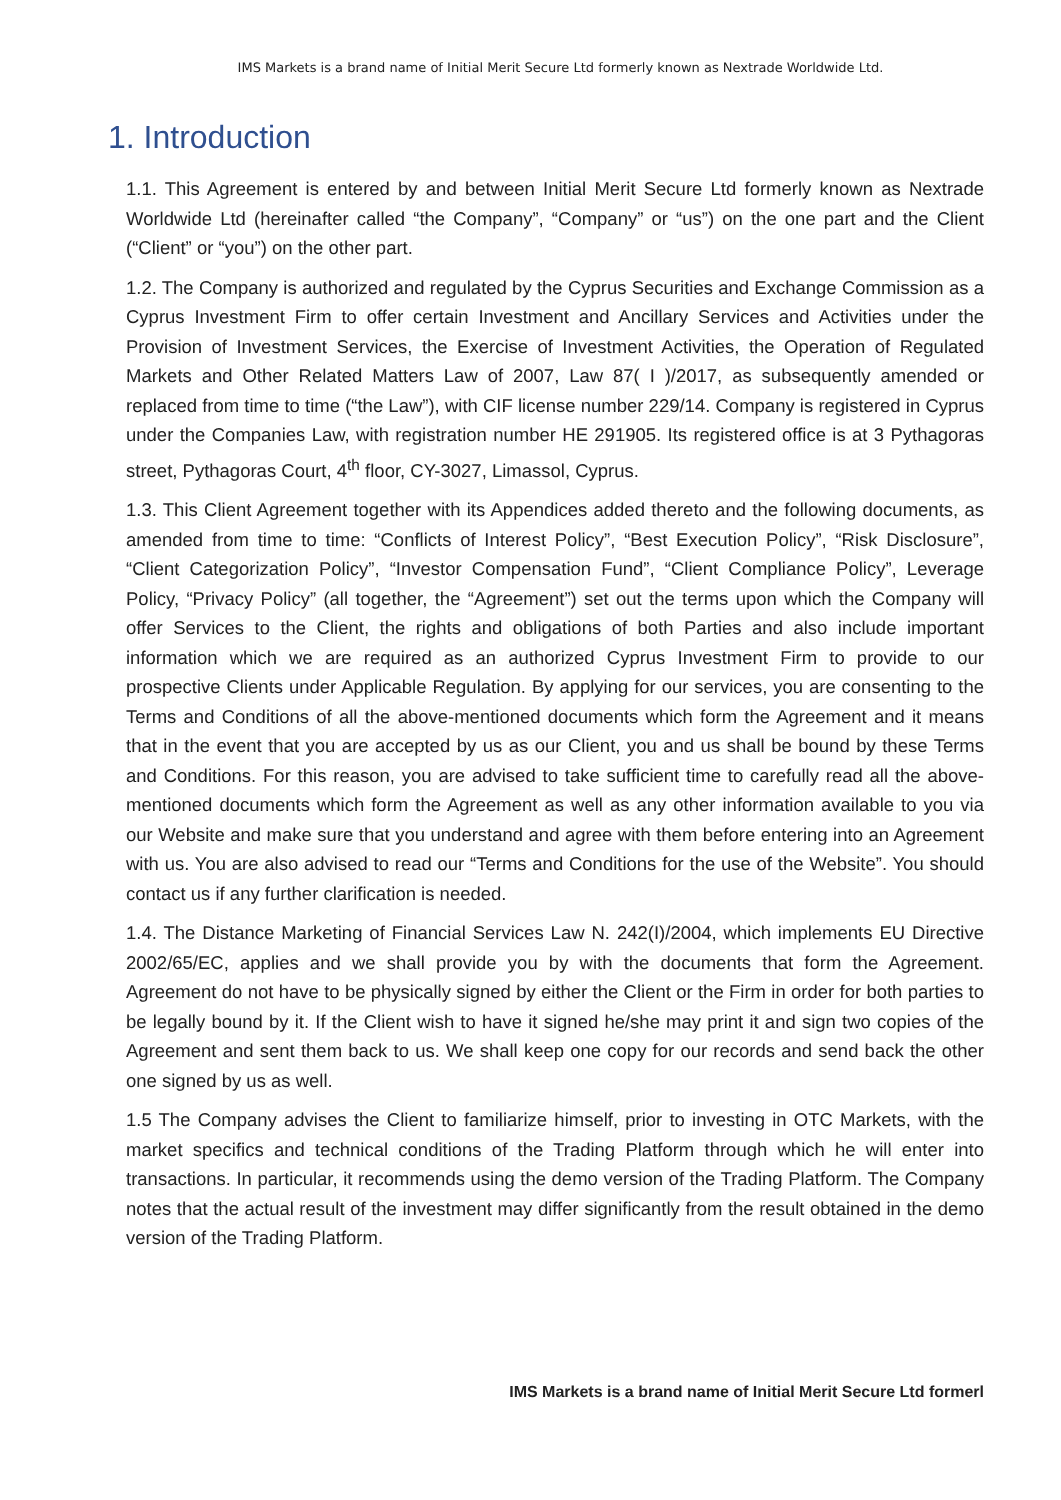IMS Markets is a brand name of Initial Merit Secure Ltd formerly known as Nextrade Worldwide Ltd.
1. Introduction
1.1. This Agreement is entered by and between Initial Merit Secure Ltd formerly known as Nextrade Worldwide Ltd (hereinafter called “the Company”, “Company” or “us”) on the one part and the Client (“Client” or “you”) on the other part.
1.2. The Company is authorized and regulated by the Cyprus Securities and Exchange Commission as a Cyprus Investment Firm to offer certain Investment and Ancillary Services and Activities under the Provision of Investment Services, the Exercise of Investment Activities, the Operation of Regulated Markets and Other Related Matters Law of 2007, Law 87( I )/2017, as subsequently amended or replaced from time to time (“the Law”), with CIF license number 229/14. Company is registered in Cyprus under the Companies Law, with registration number HE 291905. Its registered office is at 3 Pythagoras street, Pythagoras Court, 4<sup>th</sup> floor, CY-3027, Limassol, Cyprus.
1.3. This Client Agreement together with its Appendices added thereto and the following documents, as amended from time to time: “Conflicts of Interest Policy”, “Best Execution Policy”, “Risk Disclosure”, “Client Categorization Policy”, “Investor Compensation Fund”, “Client Compliance Policy”, Leverage Policy, “Privacy Policy” (all together, the “Agreement”) set out the terms upon which the Company will offer Services to the Client, the rights and obligations of both Parties and also include important information which we are required as an authorized Cyprus Investment Firm to provide to our prospective Clients under Applicable Regulation. By applying for our services, you are consenting to the Terms and Conditions of all the above-mentioned documents which form the Agreement and it means that in the event that you are accepted by us as our Client, you and us shall be bound by these Terms and Conditions. For this reason, you are advised to take sufficient time to carefully read all the above-mentioned documents which form the Agreement as well as any other information available to you via our Website and make sure that you understand and agree with them before entering into an Agreement with us. You are also advised to read our “Terms and Conditions for the use of the Website”. You should contact us if any further clarification is needed.
1.4. The Distance Marketing of Financial Services Law N. 242(I)/2004, which implements EU Directive 2002/65/EC, applies and we shall provide you by with the documents that form the Agreement. Agreement do not have to be physically signed by either the Client or the Firm in order for both parties to be legally bound by it. If the Client wish to have it signed he/she may print it and sign two copies of the Agreement and sent them back to us. We shall keep one copy for our records and send back the other one signed by us as well.
1.5 The Company advises the Client to familiarize himself, prior to investing in OTC Markets, with the market specifics and technical conditions of the Trading Platform through which he will enter into transactions. In particular, it recommends using the demo version of the Trading Platform. The Company notes that the actual result of the investment may differ significantly from the result obtained in the demo version of the Trading Platform.
IMS Markets is a brand name of Initial Merit Secure Ltd formerl